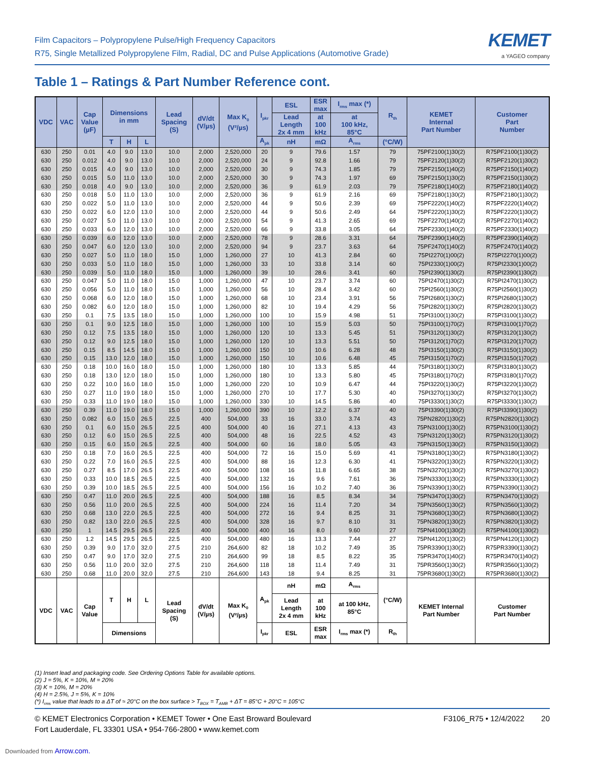Film Capacitors – Polypropylene Pulse/High Frequency Capacitors
R75, Single Metallized Polypropylene Film, Radial, DC and Pulse Applications (Automotive Grade)
KEMET
a YAGEO company
Table 1 – Ratings & Part Number Reference cont.
| VDC | VAC | Cap Value (µF) | Dimensions in mm | | | Lead Spacing (S) | dV/dt (V/µs) | Max K<sub>0</sub> (V²/µs) | I<sub>pkr</sub> | ESL | ESR max | I<sub>rms</sub> max (*) | R<sub>th</sub> | KEMET Internal Part Number | Customer Part Number |
| --- | --- | --- | --- | --- | --- | --- | --- | --- | --- | --- | --- | --- | --- | --- | --- |
| | | | | | | | | | | Lead Length 2x 4 mm | at 100 kHz | at 100 kHz, 85°C | | | |
| | | | T | H | L | | | | A<sub>pk</sub> | nH | mΩ | A<sub>rms</sub> | (°C/W) | | |
| 630 | 250 | 0.01 | 4.0 | 9.0 | 13.0 | 10.0 | 2,000 | 2,520,000 | 20 | 9 | 79.6 | 1.57 | 79 | 75PF2100(1)30(2) | R75PF2100(1)30(2) |
| 630 | 250 | 0.012 | 4.0 | 9.0 | 13.0 | 10.0 | 2,000 | 2,520,000 | 24 | 9 | 92.8 | 1.66 | 79 | 75PF2120(1)30(2) | R75PF2120(1)30(2) |
| 630 | 250 | 0.015 | 4.0 | 9.0 | 13.0 | 10.0 | 2,000 | 2,520,000 | 30 | 9 | 74.3 | 1.85 | 79 | 75PF2150(1)40(2) | R75PF2150(1)40(2) |
| 630 | 250 | 0.015 | 5.0 | 11.0 | 13.0 | 10.0 | 2,000 | 2,520,000 | 30 | 9 | 74.3 | 1.97 | 69 | 75PF2150(1)30(2) | R75PF2150(1)30(2) |
| 630 | 250 | 0.018 | 4.0 | 9.0 | 13.0 | 10.0 | 2,000 | 2,520,000 | 36 | 9 | 61.9 | 2.03 | 79 | 75PF2180(1)40(2) | R75PF2180(1)40(2) |
| 630 | 250 | 0.018 | 5.0 | 11.0 | 13.0 | 10.0 | 2,000 | 2,520,000 | 36 | 9 | 61.9 | 2.16 | 69 | 75PF2180(1)30(2) | R75PF2180(1)30(2) |
| 630 | 250 | 0.022 | 5.0 | 11.0 | 13.0 | 10.0 | 2,000 | 2,520,000 | 44 | 9 | 50.6 | 2.39 | 69 | 75PF2220(1)40(2) | R75PF2220(1)40(2) |
| 630 | 250 | 0.022 | 6.0 | 12.0 | 13.0 | 10.0 | 2,000 | 2,520,000 | 44 | 9 | 50.6 | 2.49 | 64 | 75PF2220(1)30(2) | R75PF2220(1)30(2) |
| 630 | 250 | 0.027 | 5.0 | 11.0 | 13.0 | 10.0 | 2,000 | 2,520,000 | 54 | 9 | 41.3 | 2.65 | 69 | 75PF2270(1)40(2) | R75PF2270(1)40(2) |
| 630 | 250 | 0.033 | 6.0 | 12.0 | 13.0 | 10.0 | 2,000 | 2,520,000 | 66 | 9 | 33.8 | 3.05 | 64 | 75PF2330(1)40(2) | R75PF2330(1)40(2) |
| 630 | 250 | 0.039 | 6.0 | 12.0 | 13.0 | 10.0 | 2,000 | 2,520,000 | 78 | 9 | 28.6 | 3.31 | 64 | 75PF2390(1)40(2) | R75PF2390(1)40(2) |
| 630 | 250 | 0.047 | 6.0 | 12.0 | 13.0 | 10.0 | 2,000 | 2,520,000 | 94 | 9 | 23.7 | 3.63 | 64 | 75PF2470(1)40(2) | R75PF2470(1)40(2) |
| 630 | 250 | 0.027 | 5.0 | 11.0 | 18.0 | 15.0 | 1,000 | 1,260,000 | 27 | 10 | 41.3 | 2.84 | 60 | 75PI2270(1)00(2) | R75PI2270(1)00(2) |
| 630 | 250 | 0.033 | 5.0 | 11.0 | 18.0 | 15.0 | 1,000 | 1,260,000 | 33 | 10 | 33.8 | 3.14 | 60 | 75PI2330(1)00(2) | R75PI2330(1)00(2) |
| 630 | 250 | 0.039 | 5.0 | 11.0 | 18.0 | 15.0 | 1,000 | 1,260,000 | 39 | 10 | 28.6 | 3.41 | 60 | 75PI2390(1)30(2) | R75PI2390(1)30(2) |
| 630 | 250 | 0.047 | 5.0 | 11.0 | 18.0 | 15.0 | 1,000 | 1,260,000 | 47 | 10 | 23.7 | 3.74 | 60 | 75PI2470(1)30(2) | R75PI2470(1)30(2) |
| 630 | 250 | 0.056 | 5.0 | 11.0 | 18.0 | 15.0 | 1,000 | 1,260,000 | 56 | 10 | 28.4 | 3.42 | 60 | 75PI2560(1)30(2) | R75PI2560(1)30(2) |
| 630 | 250 | 0.068 | 6.0 | 12.0 | 18.0 | 15.0 | 1,000 | 1,260,000 | 68 | 10 | 23.4 | 3.91 | 56 | 75PI2680(1)30(2) | R75PI2680(1)30(2) |
| 630 | 250 | 0.082 | 6.0 | 12.0 | 18.0 | 15.0 | 1,000 | 1,260,000 | 82 | 10 | 19.4 | 4.29 | 56 | 75PI2820(1)30(2) | R75PI2820(1)30(2) |
| 630 | 250 | 0.1 | 7.5 | 13.5 | 18.0 | 15.0 | 1,000 | 1,260,000 | 100 | 10 | 15.9 | 4.98 | 51 | 75PI3100(1)30(2) | R75PI3100(1)30(2) |
| 630 | 250 | 0.1 | 9.0 | 12.5 | 18.0 | 15.0 | 1,000 | 1,260,000 | 100 | 10 | 15.9 | 5.03 | 50 | 75PI3100(1)70(2) | R75PI3100(1)70(2) |
| 630 | 250 | 0.12 | 7.5 | 13.5 | 18.0 | 15.0 | 1,000 | 1,260,000 | 120 | 10 | 13.3 | 5.45 | 51 | 75PI3120(1)30(2) | R75PI3120(1)30(2) |
| 630 | 250 | 0.12 | 9.0 | 12.5 | 18.0 | 15.0 | 1,000 | 1,260,000 | 120 | 10 | 13.3 | 5.51 | 50 | 75PI3120(1)70(2) | R75PI3120(1)70(2) |
| 630 | 250 | 0.15 | 8.5 | 14.5 | 18.0 | 15.0 | 1,000 | 1,260,000 | 150 | 10 | 10.6 | 6.28 | 48 | 75PI3150(1)30(2) | R75PI3150(1)30(2) |
| 630 | 250 | 0.15 | 13.0 | 12.0 | 18.0 | 15.0 | 1,000 | 1,260,000 | 150 | 10 | 10.6 | 6.48 | 45 | 75PI3150(1)70(2) | R75PI3150(1)70(2) |
| 630 | 250 | 0.18 | 10.0 | 16.0 | 18.0 | 15.0 | 1,000 | 1,260,000 | 180 | 10 | 13.3 | 5.85 | 44 | 75PI3180(1)30(2) | R75PI3180(1)30(2) |
| 630 | 250 | 0.18 | 13.0 | 12.0 | 18.0 | 15.0 | 1,000 | 1,260,000 | 180 | 10 | 13.3 | 5.80 | 45 | 75PI3180(1)70(2) | R75PI3180(1)70(2) |
| 630 | 250 | 0.22 | 10.0 | 16.0 | 18.0 | 15.0 | 1,000 | 1,260,000 | 220 | 10 | 10.9 | 6.47 | 44 | 75PI3220(1)30(2) | R75PI3220(1)30(2) |
| 630 | 250 | 0.27 | 11.0 | 19.0 | 18.0 | 15.0 | 1,000 | 1,260,000 | 270 | 10 | 17.7 | 5.30 | 40 | 75PI3270(1)30(2) | R75PI3270(1)30(2) |
| 630 | 250 | 0.33 | 11.0 | 19.0 | 18.0 | 15.0 | 1,000 | 1,260,000 | 330 | 10 | 14.5 | 5.86 | 40 | 75PI3330(1)30(2) | R75PI3330(1)30(2) |
| 630 | 250 | 0.39 | 11.0 | 19.0 | 18.0 | 15.0 | 1,000 | 1,260,000 | 390 | 10 | 12.2 | 6.37 | 40 | 75PI3390(1)30(2) | R75PI3390(1)30(2) |
| 630 | 250 | 0.082 | 6.0 | 15.0 | 26.5 | 22.5 | 400 | 504,000 | 33 | 16 | 33.0 | 3.74 | 43 | 75PN2820(1)30(2) | R75PN2820(1)30(2) |
| 630 | 250 | 0.1 | 6.0 | 15.0 | 26.5 | 22.5 | 400 | 504,000 | 40 | 16 | 27.1 | 4.13 | 43 | 75PN3100(1)30(2) | R75PN3100(1)30(2) |
| 630 | 250 | 0.12 | 6.0 | 15.0 | 26.5 | 22.5 | 400 | 504,000 | 48 | 16 | 22.5 | 4.52 | 43 | 75PN3120(1)30(2) | R75PN3120(1)30(2) |
| 630 | 250 | 0.15 | 6.0 | 15.0 | 26.5 | 22.5 | 400 | 504,000 | 60 | 16 | 18.0 | 5.05 | 43 | 75PN3150(1)30(2) | R75PN3150(1)30(2) |
| 630 | 250 | 0.18 | 7.0 | 16.0 | 26.5 | 22.5 | 400 | 504,000 | 72 | 16 | 15.0 | 5.69 | 41 | 75PN3180(1)30(2) | R75PN3180(1)30(2) |
| 630 | 250 | 0.22 | 7.0 | 16.0 | 26.5 | 22.5 | 400 | 504,000 | 88 | 16 | 12.3 | 6.30 | 41 | 75PN3220(1)30(2) | R75PN3220(1)30(2) |
| 630 | 250 | 0.27 | 8.5 | 17.0 | 26.5 | 22.5 | 400 | 504,000 | 108 | 16 | 11.8 | 6.65 | 38 | 75PN3270(1)30(2) | R75PN3270(1)30(2) |
| 630 | 250 | 0.33 | 10.0 | 18.5 | 26.5 | 22.5 | 400 | 504,000 | 132 | 16 | 9.6 | 7.61 | 36 | 75PN3330(1)30(2) | R75PN3330(1)30(2) |
| 630 | 250 | 0.39 | 10.0 | 18.5 | 26.5 | 22.5 | 400 | 504,000 | 156 | 16 | 10.2 | 7.40 | 36 | 75PN3390(1)30(2) | R75PN3390(1)30(2) |
| 630 | 250 | 0.47 | 11.0 | 20.0 | 26.5 | 22.5 | 400 | 504,000 | 188 | 16 | 8.5 | 8.34 | 34 | 75PN3470(1)30(2) | R75PN3470(1)30(2) |
| 630 | 250 | 0.56 | 11.0 | 20.0 | 26.5 | 22.5 | 400 | 504,000 | 224 | 16 | 11.4 | 7.20 | 34 | 75PN3560(1)30(2) | R75PN3560(1)30(2) |
| 630 | 250 | 0.68 | 13.0 | 22.0 | 26.5 | 22.5 | 400 | 504,000 | 272 | 16 | 9.4 | 8.25 | 31 | 75PN3680(1)30(2) | R75PN3680(1)30(2) |
| 630 | 250 | 0.82 | 13.0 | 22.0 | 26.5 | 22.5 | 400 | 504,000 | 328 | 16 | 9.7 | 8.10 | 31 | 75PN3820(1)30(2) | R75PN3820(1)30(2) |
| 630 | 250 | 1 | 14.5 | 29.5 | 26.5 | 22.5 | 400 | 504,000 | 400 | 16 | 8.0 | 9.60 | 27 | 75PN4100(1)30(2) | R75PN4100(1)30(2) |
| 630 | 250 | 1.2 | 14.5 | 29.5 | 26.5 | 22.5 | 400 | 504,000 | 480 | 16 | 13.3 | 7.44 | 27 | 75PN4120(1)30(2) | R75PN4120(1)30(2) |
| 630 | 250 | 0.39 | 9.0 | 17.0 | 32.0 | 27.5 | 210 | 264,600 | 82 | 18 | 10.2 | 7.49 | 35 | 75PR3390(1)30(2) | R75PR3390(1)30(2) |
| 630 | 250 | 0.47 | 9.0 | 17.0 | 32.0 | 27.5 | 210 | 264,600 | 99 | 18 | 8.5 | 8.22 | 35 | 75PR3470(1)40(2) | R75PR3470(1)40(2) |
| 630 | 250 | 0.56 | 11.0 | 20.0 | 32.0 | 27.5 | 210 | 264,600 | 118 | 18 | 11.4 | 7.49 | 31 | 75PR3560(1)30(2) | R75PR3560(1)30(2) |
| 630 | 250 | 0.68 | 11.0 | 20.0 | 32.0 | 27.5 | 210 | 264,600 | 143 | 18 | 9.4 | 8.25 | 31 | 75PR3680(1)30(2) | R75PR3680(1)30(2) |
| VDC | VAC | Cap Value | T | H | L | Lead Spacing (S) | dV/dt (V/µs) | Max K<sub>0</sub> (V²/µs) | A<sub>pk</sub> | nH | mΩ | A<sub>rms</sub> | (°C/W) | KEMET Internal Part Number | Customer Part Number |
| | | | | | | | | | | Lead Length 2x 4 mm | at 100 kHz | at 100 kHz, 85°C | | | |
| | | | Dimensions | | | | | | I<sub>pkr</sub> | ESL | ESR max | I<sub>rms</sub> max (*) | R<sub>th</sub> | | |
(1) Insert lead and packaging code. See Ordering Options Table for available options.
(2) J = 5%, K = 10%, M = 20%
(3) K = 10%, M = 20%
(4) H = 2.5%, J = 5%, K = 10%
(*) I<sub>rms</sub> value that leads to a ΔT of ≈ 20°C on the box surface > T<sub>BOX</sub> = T<sub>AMB</sub> + ΔT = 85°C + 20°C = 105°C
© KEMET Electronics Corporation • KEMET Tower • One East Broward Boulevard
Fort Lauderdale, FL 33301 USA • 954-766-2800 • www.kemet.com
F3106_R75 • 12/4/2022 20
Downloaded from Arrow.com.